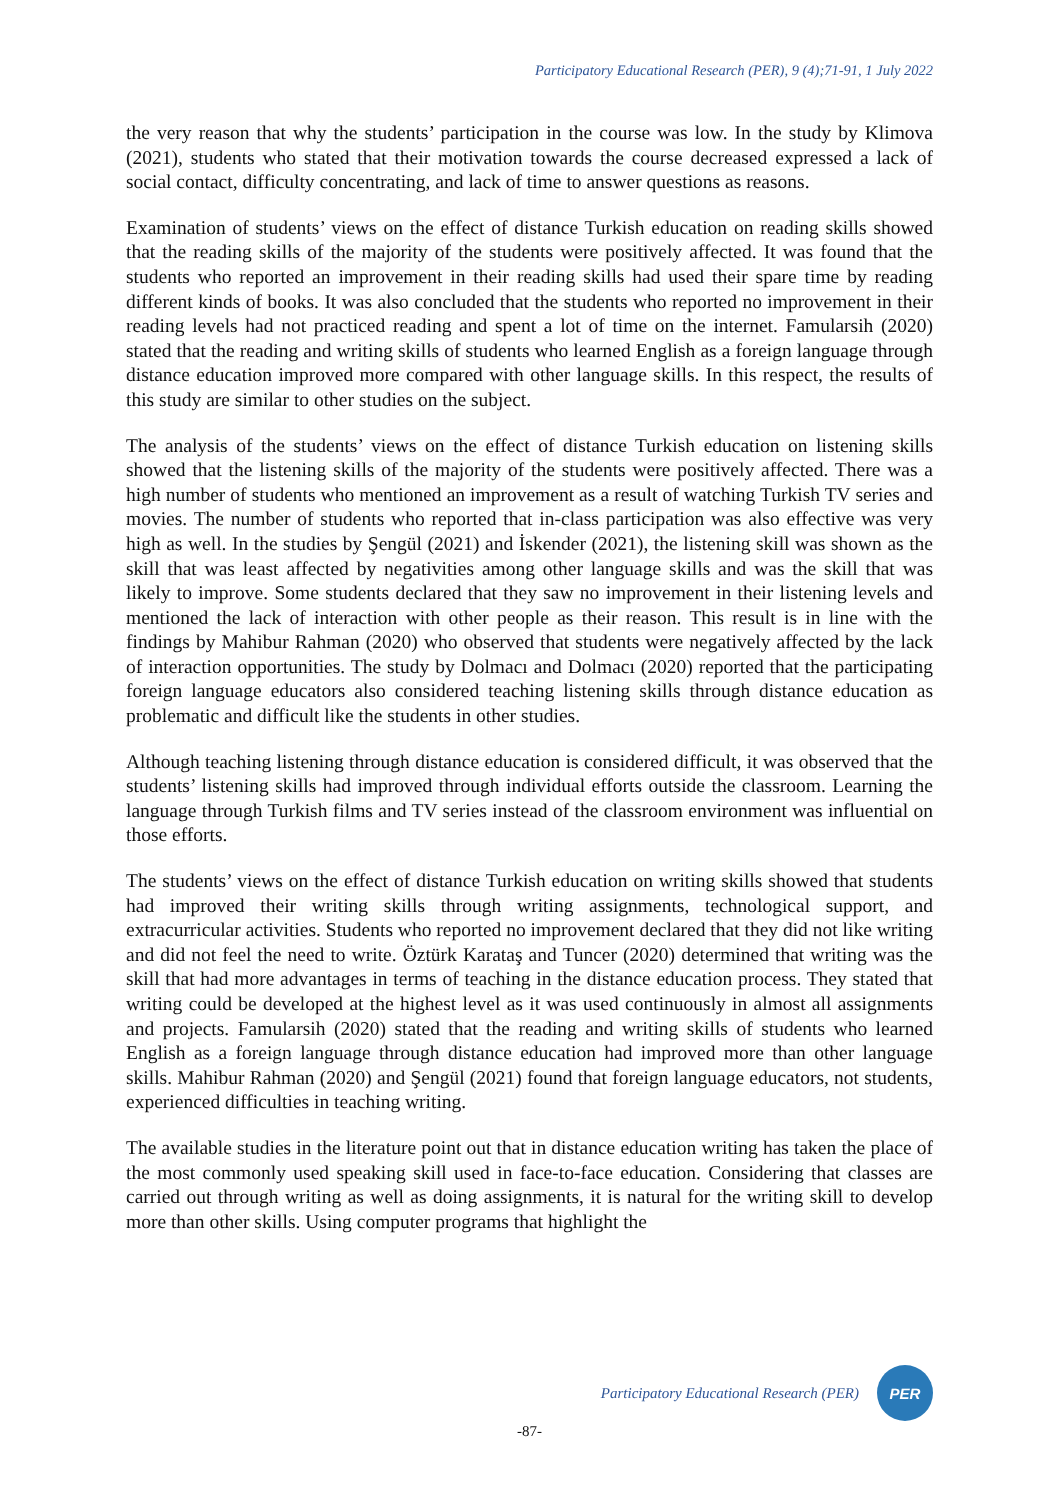Participatory Educational Research (PER), 9 (4);71-91, 1 July 2022
the very reason that why the students’ participation in the course was low. In the study by Klimova (2021), students who stated that their motivation towards the course decreased expressed a lack of social contact, difficulty concentrating, and lack of time to answer questions as reasons.
Examination of students’ views on the effect of distance Turkish education on reading skills showed that the reading skills of the majority of the students were positively affected. It was found that the students who reported an improvement in their reading skills had used their spare time by reading different kinds of books. It was also concluded that the students who reported no improvement in their reading levels had not practiced reading and spent a lot of time on the internet. Famularsih (2020) stated that the reading and writing skills of students who learned English as a foreign language through distance education improved more compared with other language skills. In this respect, the results of this study are similar to other studies on the subject.
The analysis of the students’ views on the effect of distance Turkish education on listening skills showed that the listening skills of the majority of the students were positively affected. There was a high number of students who mentioned an improvement as a result of watching Turkish TV series and movies. The number of students who reported that in-class participation was also effective was very high as well. In the studies by Şengül (2021) and İskender (2021), the listening skill was shown as the skill that was least affected by negativities among other language skills and was the skill that was likely to improve. Some students declared that they saw no improvement in their listening levels and mentioned the lack of interaction with other people as their reason. This result is in line with the findings by Mahibur Rahman (2020) who observed that students were negatively affected by the lack of interaction opportunities. The study by Dolmacı and Dolmacı (2020) reported that the participating foreign language educators also considered teaching listening skills through distance education as problematic and difficult like the students in other studies.
Although teaching listening through distance education is considered difficult, it was observed that the students’ listening skills had improved through individual efforts outside the classroom. Learning the language through Turkish films and TV series instead of the classroom environment was influential on those efforts.
The students’ views on the effect of distance Turkish education on writing skills showed that students had improved their writing skills through writing assignments, technological support, and extracurricular activities. Students who reported no improvement declared that they did not like writing and did not feel the need to write. Öztürk Karataş and Tuncer (2020) determined that writing was the skill that had more advantages in terms of teaching in the distance education process. They stated that writing could be developed at the highest level as it was used continuously in almost all assignments and projects. Famularsih (2020) stated that the reading and writing skills of students who learned English as a foreign language through distance education had improved more than other language skills. Mahibur Rahman (2020) and Şengül (2021) found that foreign language educators, not students, experienced difficulties in teaching writing.
The available studies in the literature point out that in distance education writing has taken the place of the most commonly used speaking skill used in face-to-face education. Considering that classes are carried out through writing as well as doing assignments, it is natural for the writing skill to develop more than other skills. Using computer programs that highlight the
Participatory Educational Research (PER)
PER
-87-